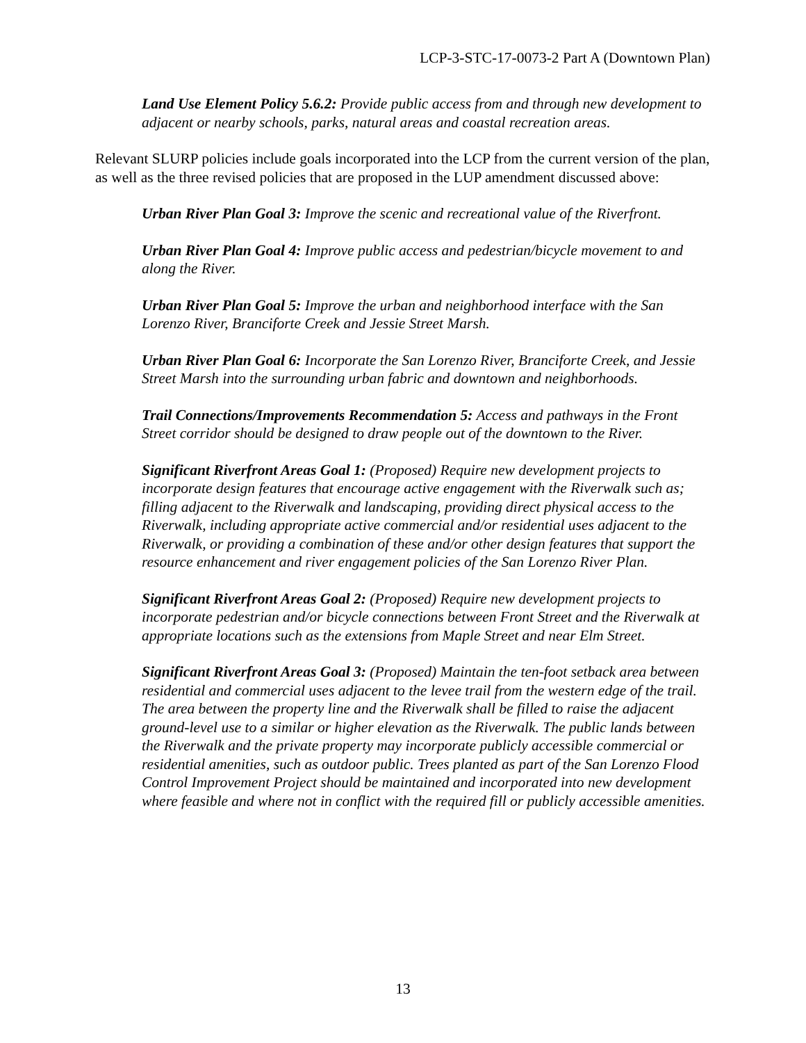LCP-3-STC-17-0073-2 Part A (Downtown Plan)
Land Use Element Policy 5.6.2: Provide public access from and through new development to adjacent or nearby schools, parks, natural areas and coastal recreation areas.
Relevant SLURP policies include goals incorporated into the LCP from the current version of the plan, as well as the three revised policies that are proposed in the LUP amendment discussed above:
Urban River Plan Goal 3: Improve the scenic and recreational value of the Riverfront.
Urban River Plan Goal 4: Improve public access and pedestrian/bicycle movement to and along the River.
Urban River Plan Goal 5: Improve the urban and neighborhood interface with the San Lorenzo River, Branciforte Creek and Jessie Street Marsh.
Urban River Plan Goal 6: Incorporate the San Lorenzo River, Branciforte Creek, and Jessie Street Marsh into the surrounding urban fabric and downtown and neighborhoods.
Trail Connections/Improvements Recommendation 5: Access and pathways in the Front Street corridor should be designed to draw people out of the downtown to the River.
Significant Riverfront Areas Goal 1: (Proposed) Require new development projects to incorporate design features that encourage active engagement with the Riverwalk such as; filling adjacent to the Riverwalk and landscaping, providing direct physical access to the Riverwalk, including appropriate active commercial and/or residential uses adjacent to the Riverwalk, or providing a combination of these and/or other design features that support the resource enhancement and river engagement policies of the San Lorenzo River Plan.
Significant Riverfront Areas Goal 2: (Proposed) Require new development projects to incorporate pedestrian and/or bicycle connections between Front Street and the Riverwalk at appropriate locations such as the extensions from Maple Street and near Elm Street.
Significant Riverfront Areas Goal 3: (Proposed) Maintain the ten-foot setback area between residential and commercial uses adjacent to the levee trail from the western edge of the trail. The area between the property line and the Riverwalk shall be filled to raise the adjacent ground-level use to a similar or higher elevation as the Riverwalk. The public lands between the Riverwalk and the private property may incorporate publicly accessible commercial or residential amenities, such as outdoor public. Trees planted as part of the San Lorenzo Flood Control Improvement Project should be maintained and incorporated into new development where feasible and where not in conflict with the required fill or publicly accessible amenities.
13